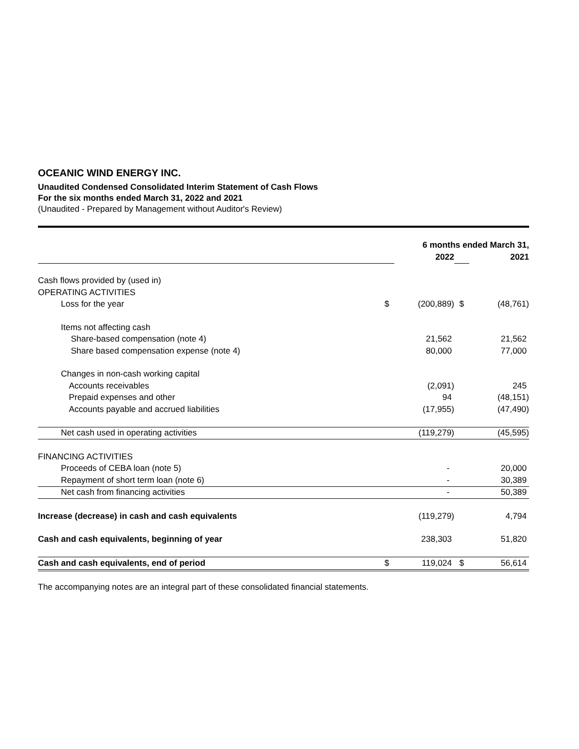OCEANIC WIND ENERGY INC.
Unaudited Condensed Consolidated Interim Statement of Cash Flows
For the six months ended March 31, 2022 and 2021
(Unaudited - Prepared by Management without Auditor's Review)
| | | 6 months ended March 31, | | |
| | | 2022 | | 2021 |
| Cash flows provided by (used in) | | | | |
| OPERATING ACTIVITIES | | | | |
| Loss for the year | $ | (200,889) | $ | (48,761) |
| Items not affecting cash | | | | |
| Share-based compensation (note 4) | | 21,562 | | 21,562 |
| Share based compensation expense (note 4) | | 80,000 | | 77,000 |
| Changes in non-cash working capital | | | | |
| Accounts receivables | | (2,091) | | 245 |
| Prepaid expenses and other | | 94 | | (48,151) |
| Accounts payable and accrued liabilities | | (17,955) | | (47,490) |
| Net cash used in operating activities | | (119,279) | | (45,595) |
| FINANCING ACTIVITIES | | | | |
| Proceeds of CEBA loan (note 5) | | - | | 20,000 |
| Repayment of short term loan (note 6) | | - | | 30,389 |
| Net cash from financing activities | | - | | 50,389 |
| Increase (decrease) in cash and cash equivalents | | (119,279) | | 4,794 |
| Cash and cash equivalents, beginning of year | | 238,303 | | 51,820 |
| Cash and cash equivalents, end of period | $ | 119,024 | $ | 56,614 |
The accompanying notes are an integral part of these consolidated financial statements.